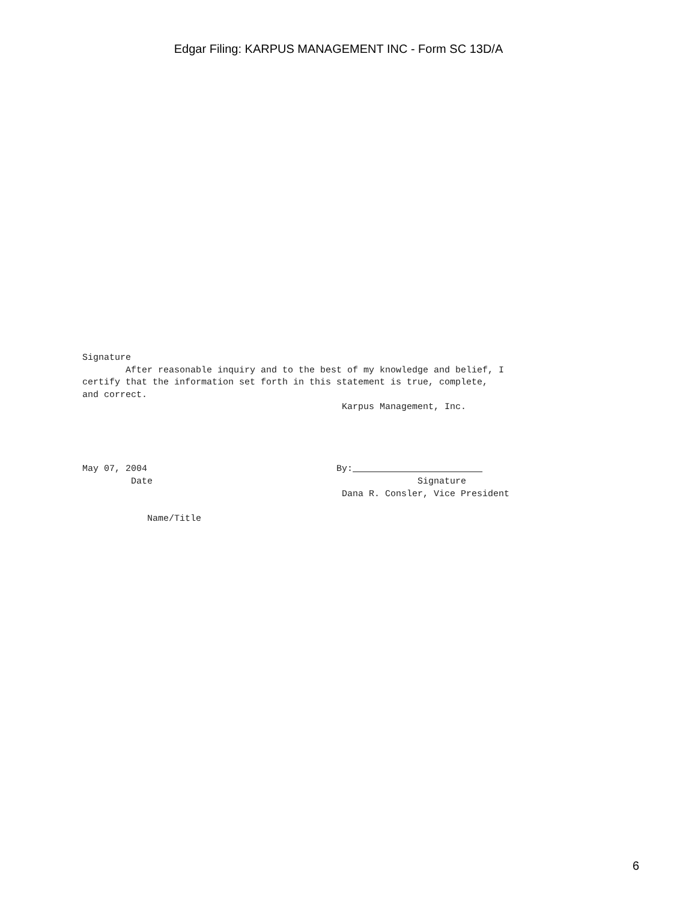Edgar Filing: KARPUS MANAGEMENT INC - Form SC 13D/A
Signature
        After reasonable inquiry and to the best of my knowledge and belief, I
certify that the information set forth in this statement is true, complete,
and correct.
                                                Karpus Management, Inc.




May 07, 2004                                   By:                        
         Date                                                 Signature
                                                Dana R. Consler, Vice President

            Name/Title
6